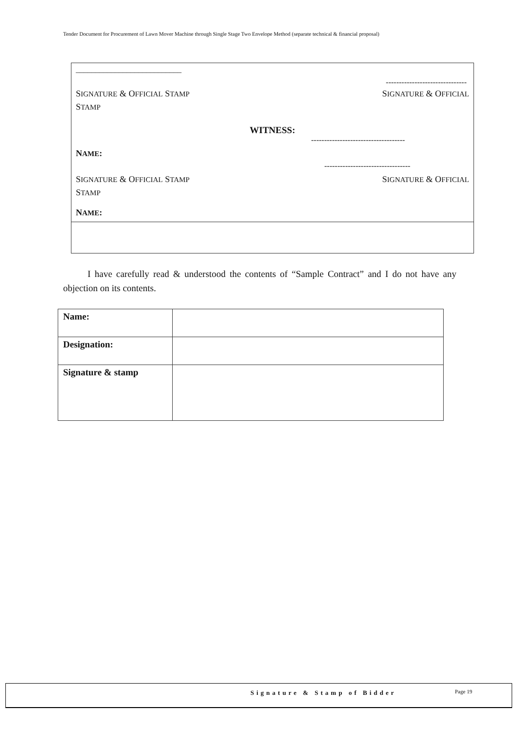Tender Document for Procurement of Lawn Mover Machine through Single Stage Two Envelope Method (separate technical & financial proposal)
___________________________
-------------------------------
SIGNATURE & OFFICIAL STAMP SIGNATURE & OFFICIAL
STAMP
WITNESS:
------------------------------------
NAME:
---------------------------------
SIGNATURE & OFFICIAL STAMP SIGNATURE & OFFICIAL
STAMP
NAME:
I have carefully read & understood the contents of “Sample Contract” and I do not have any objection on its contents.
| Name: | |
| Designation: | |
| Signature & stamp | |
Signature & Stamp of Bidder Page 19